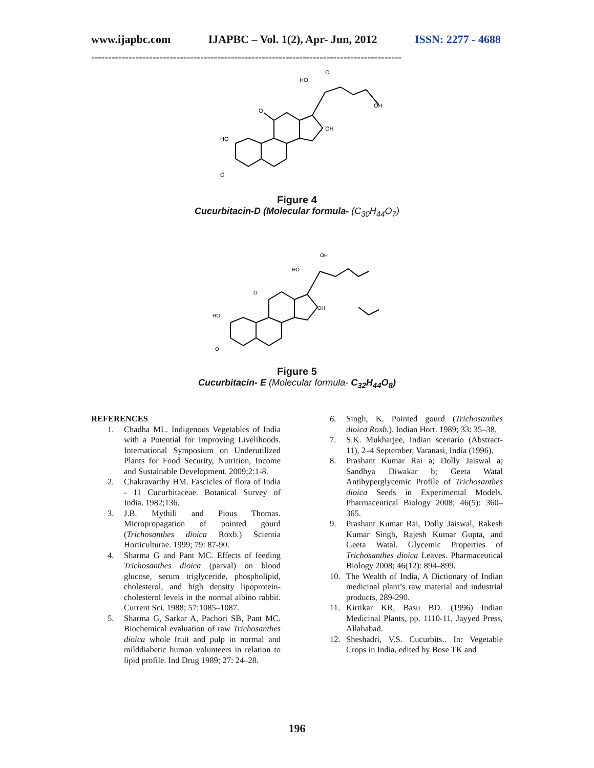www.ijapbc.com IJAPBC – Vol. 1(2), Apr- Jun, 2012 ISSN: 2277 - 4688
-------------------------------------------------------------------------------------------
HO
O
HO
O
OH
OH
O
Figure 4
Cucurbitacin-D (Molecular formula- (C<sub>30</sub>H<sub>44</sub>O<sub>7</sub>)
HO
O
HO
OH
OH
O
Figure 5
Cucurbitacin- E (Molecular formula- C<sub>32</sub>H<sub>44</sub>O<sub>8</sub>)
REFERENCES
1. Chadha ML. Indigenous Vegetables of India with a Potential for Improving Livelihoods. International Symposium on Underutilized Plants for Food Security, Nutrition, Income and Sustainable Development. 2009;2:1-8.
2. Chakravarthy HM. Fascicles of flora of India - 11 Cucurbitaceae. Botanical Survey of India. 1982;136.
3. J.B. Mythili and Pious Thomas. Micropropagation of pointed gourd (Trichosanthes dioica Roxb.) Scientia Horticulturae. 1999; 79: 87-90.
4. Sharma G and Pant MC. Effects of feeding Trichosanthes dioica (parval) on blood glucose, serum triglyceride, phospholipid, cholesterol, and high density lipoprotein-cholesterol levels in the normal albino rabbit. Current Sci. 1988; 57:1085–1087.
5. Sharma G, Sarkar A, Pachori SB, Pant MC. Biochemical evaluation of raw Trichosanthes dioica whole fruit and pulp in normal and milddiabetic human volunteers in relation to lipid profile. Ind Drug 1989; 27: 24–28.
6. Singh, K. Pointed gourd (Trichosanthes dioica Roxb.). Indian Hort. 1989; 33: 35–38.
7. S.K. Mukharjee, Indian scenario (Abstract-11), 2–4 September, Varanasi, India (1996).
8. Prashant Kumar Rai a; Dolly Jaiswal a; Sandhya Diwakar b; Geeta Watal Antihyperglycemic Profile of Trichosanthes dioica Seeds in Experimental Models. Pharmaceutical Biology 2008; 46(5): 360–365.
9. Prashant Kumar Rai, Dolly Jaiswal, Rakesh Kumar Singh, Rajesh Kumar Gupta, and Geeta Watal. Glycemic Properties of Trichosanthes dioica Leaves. Pharmaceutical Biology 2008; 46(12): 894–899.
10. The Wealth of India, A Dictionary of Indian medicinal plant’s raw material and industrial products, 289-290.
11. Kirtikar KR, Basu BD. (1996) Indian Medicinal Plants, pp. 1110-11, Jayyed Press, Allahabad.
12. Sheshadri, V.S. Cucurbits.. In: Vegetable Crops in India, edited by Bose TK and
196